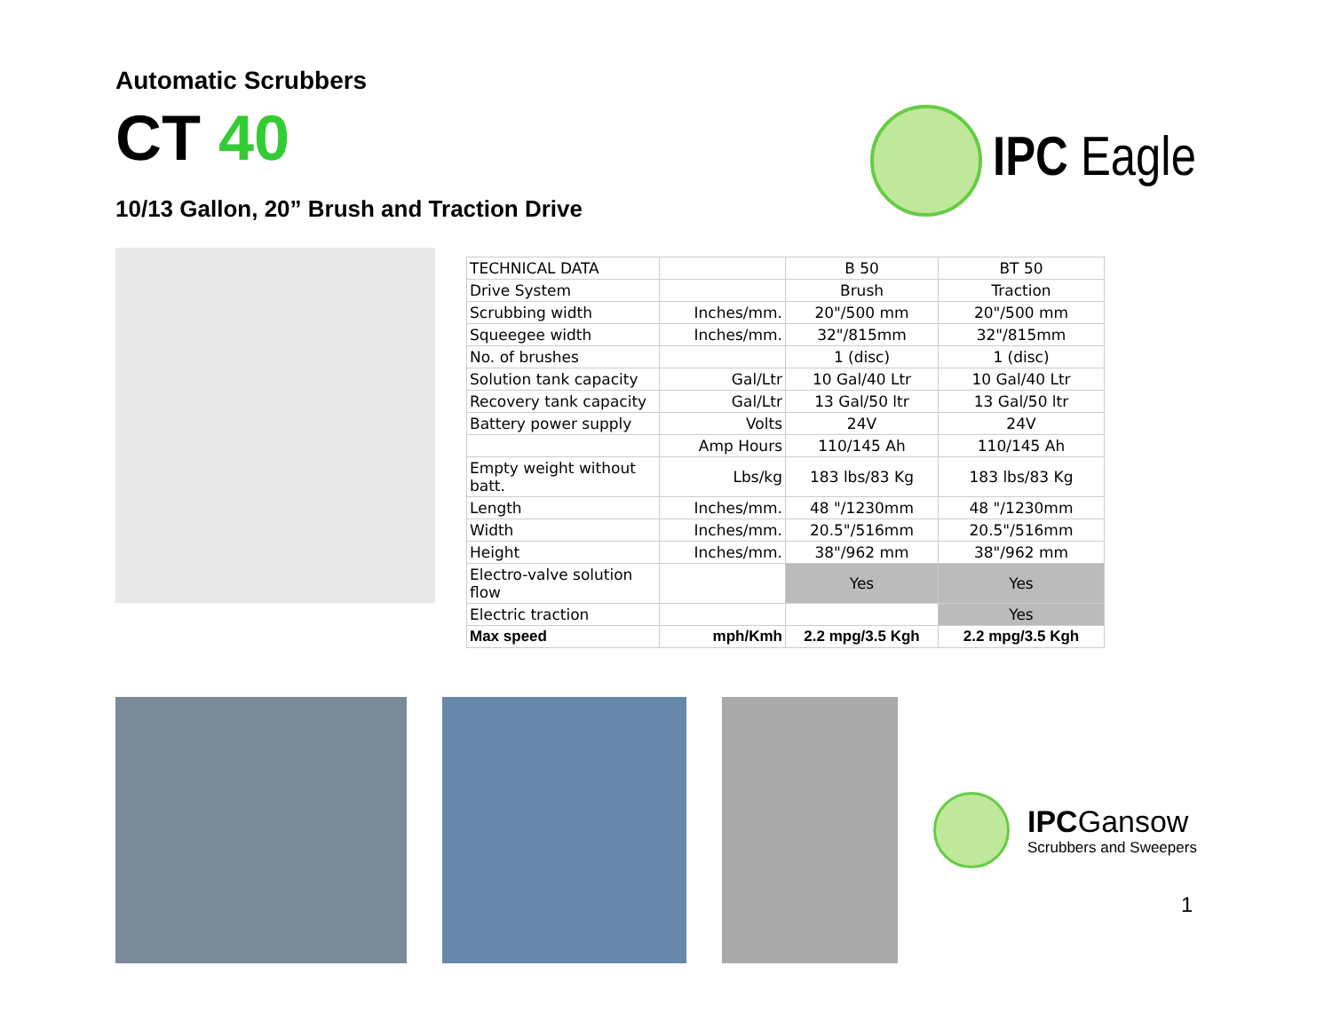Automatic Scrubbers
CT 40
10/13 Gallon, 20” Brush and Traction Drive
IPC Eagle
| TECHNICAL DATA | | B 50 | BT 50 |
| Drive System | | Brush | Traction |
| Scrubbing width | Inches/mm. | 20"/500 mm | 20"/500 mm |
| Squeegee width | Inches/mm. | 32"/815mm | 32"/815mm |
| No. of brushes | | 1 (disc) | 1 (disc) |
| Solution tank capacity | Gal/Ltr | 10 Gal/40 Ltr | 10 Gal/40 Ltr |
| Recovery tank capacity | Gal/Ltr | 13 Gal/50 ltr | 13 Gal/50 ltr |
| Battery power supply | Volts | 24V | 24V |
| | Amp Hours | 110/145 Ah | 110/145 Ah |
| Empty weight without batt. | Lbs/kg | 183 lbs/83 Kg | 183 lbs/83 Kg |
| Length | Inches/mm. | 48 "/1230mm | 48 "/1230mm |
| Width | Inches/mm. | 20.5"/516mm | 20.5"/516mm |
| Height | Inches/mm. | 38"/962 mm | 38"/962 mm |
| Electro-valve solution flow | | Yes | Yes |
| Electric traction | | | Yes |
| Max speed | mph/Kmh | 2.2 mpg/3.5 Kgh | 2.2 mpg/3.5 Kgh |
IPCGansow
Scrubbers and Sweepers
1